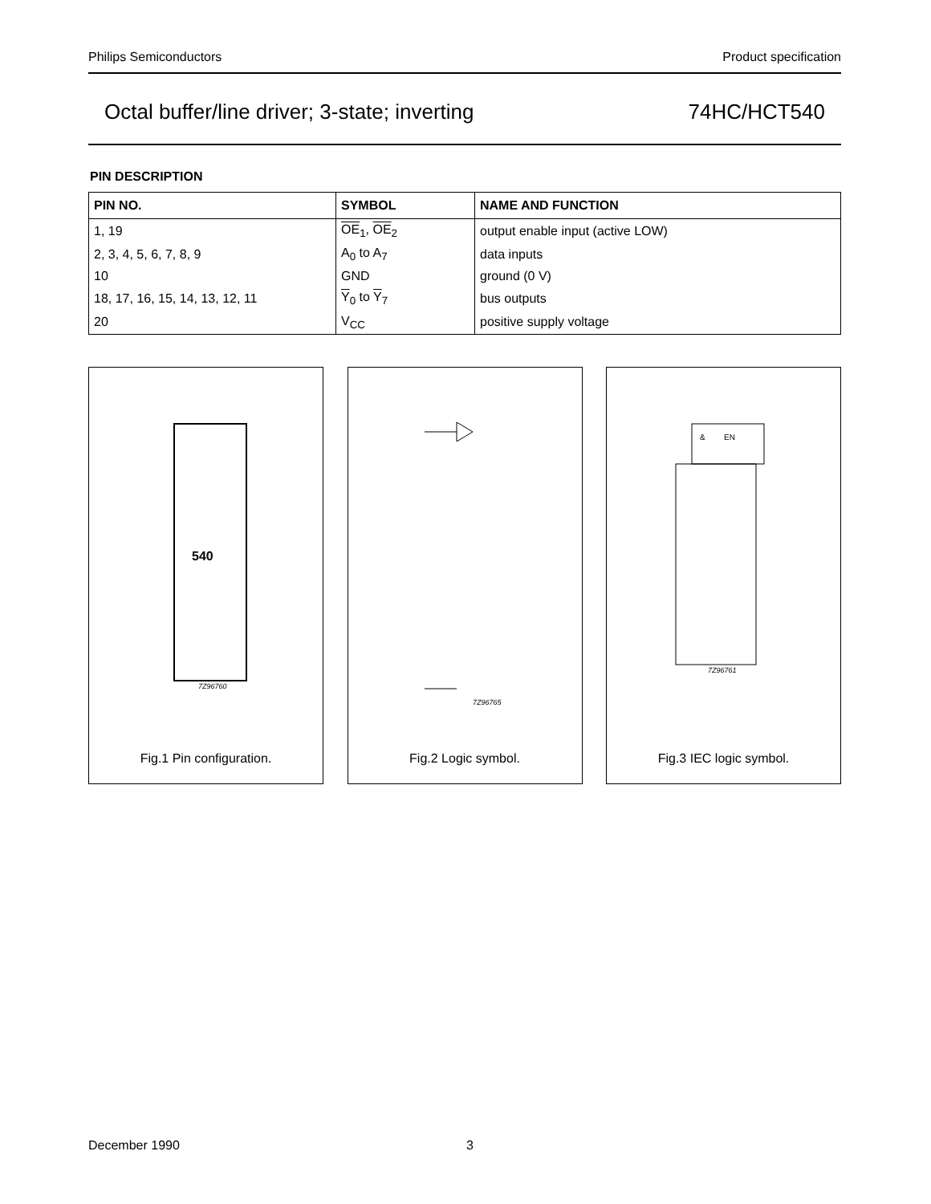Philips Semiconductors Product specification
Octal buffer/line driver; 3-state; inverting 74HC/HCT540
PIN DESCRIPTION
| PIN NO. | SYMBOL | NAME AND FUNCTION |
| --- | --- | --- |
| 1, 19 | OE<sub>1</sub>, OE<sub>2</sub> | output enable input (active LOW) |
| 2, 3, 4, 5, 6, 7, 8, 9 | A<sub>0</sub> to A<sub>7</sub> | data inputs |
| 10 | GND | ground (0 V) |
| 18, 17, 16, 15, 14, 13, 12, 11 | Y<sub>0</sub> to Y<sub>7</sub> | bus outputs |
| 20 | V<sub>CC</sub> | positive supply voltage |
540
7Z96760
Fig.1 Pin configuration.
7Z96765
Fig.2 Logic symbol.
&
EN
7Z96761
Fig.3 IEC logic symbol.
December 1990 3